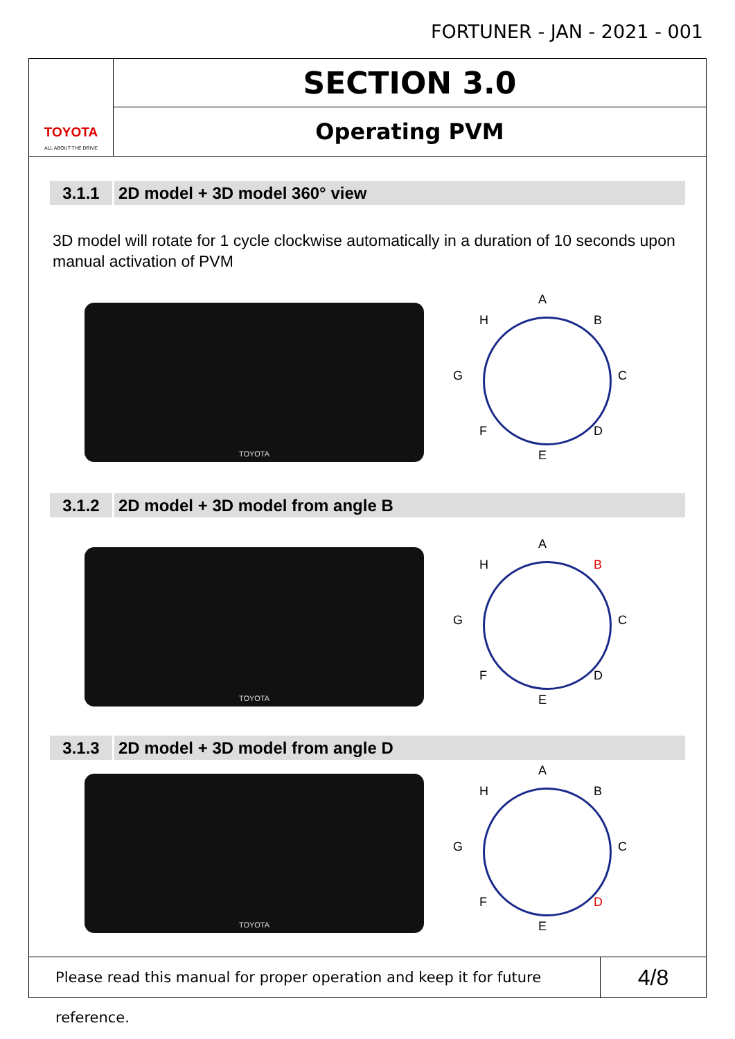FORTUNER - JAN - 2021 - 001
TOYOTA
ALL ABOUT THE DRIVE
SECTION 3.0
Operating PVM
3.1.1 2D model + 3D model 360° view
3D model will rotate for 1 cycle clockwise automatically in a duration of 10 seconds upon manual activation of PVM
TOYOTA
A
B
C
D
E
F
G
H
3.1.2 2D model + 3D model from angle B
TOYOTA
A
B
C
D
E
F
G
H
3.1.3 2D model + 3D model from angle D
TOYOTA
A
B
C
D
E
F
G
H
Please read this manual for proper operation and keep it for future reference.
4/8